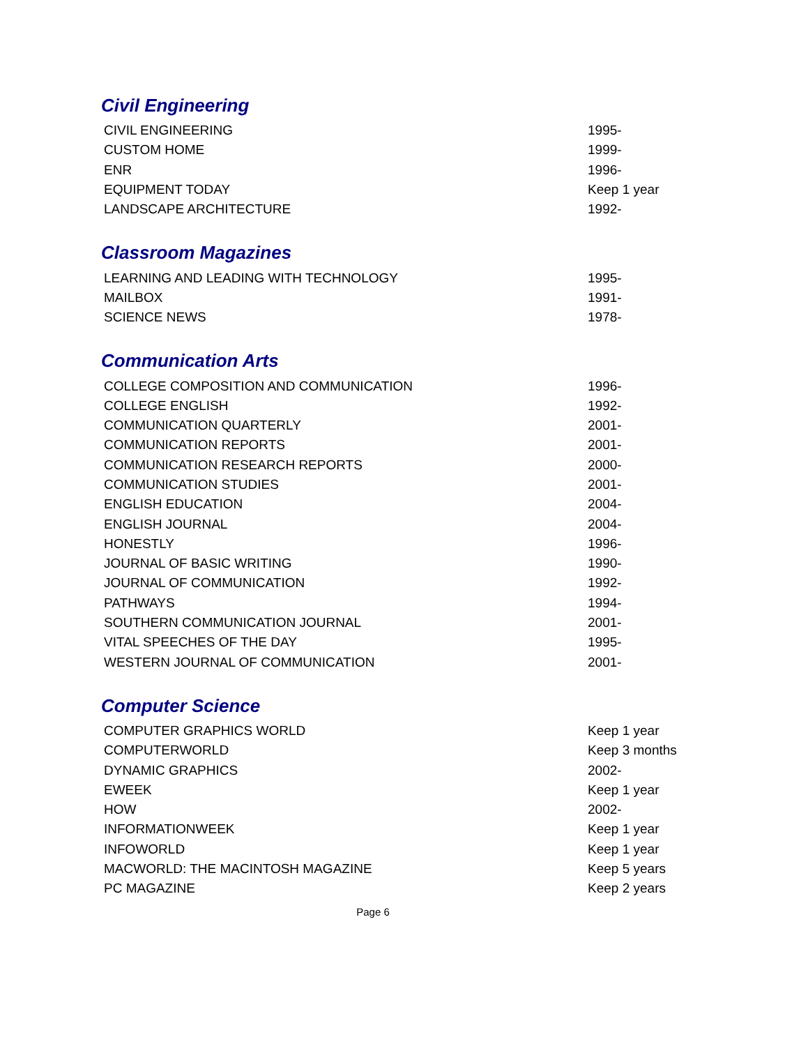Civil Engineering
| CIVIL ENGINEERING | 1995- |
| CUSTOM HOME | 1999- |
| ENR | 1996- |
| EQUIPMENT TODAY | Keep 1 year |
| LANDSCAPE ARCHITECTURE | 1992- |
Classroom Magazines
| LEARNING AND LEADING WITH TECHNOLOGY | 1995- |
| MAILBOX | 1991- |
| SCIENCE NEWS | 1978- |
Communication Arts
| COLLEGE COMPOSITION AND COMMUNICATION | 1996- |
| COLLEGE ENGLISH | 1992- |
| COMMUNICATION QUARTERLY | 2001- |
| COMMUNICATION REPORTS | 2001- |
| COMMUNICATION RESEARCH REPORTS | 2000- |
| COMMUNICATION STUDIES | 2001- |
| ENGLISH EDUCATION | 2004- |
| ENGLISH JOURNAL | 2004- |
| HONESTLY | 1996- |
| JOURNAL OF BASIC WRITING | 1990- |
| JOURNAL OF COMMUNICATION | 1992- |
| PATHWAYS | 1994- |
| SOUTHERN COMMUNICATION JOURNAL | 2001- |
| VITAL SPEECHES OF THE DAY | 1995- |
| WESTERN JOURNAL OF COMMUNICATION | 2001- |
Computer Science
| COMPUTER GRAPHICS WORLD | Keep 1 year |
| COMPUTERWORLD | Keep 3 months |
| DYNAMIC GRAPHICS | 2002- |
| EWEEK | Keep 1 year |
| HOW | 2002- |
| INFORMATIONWEEK | Keep 1 year |
| INFOWORLD | Keep 1 year |
| MACWORLD: THE MACINTOSH MAGAZINE | Keep 5 years |
| PC MAGAZINE | Keep 2 years |
Page 6